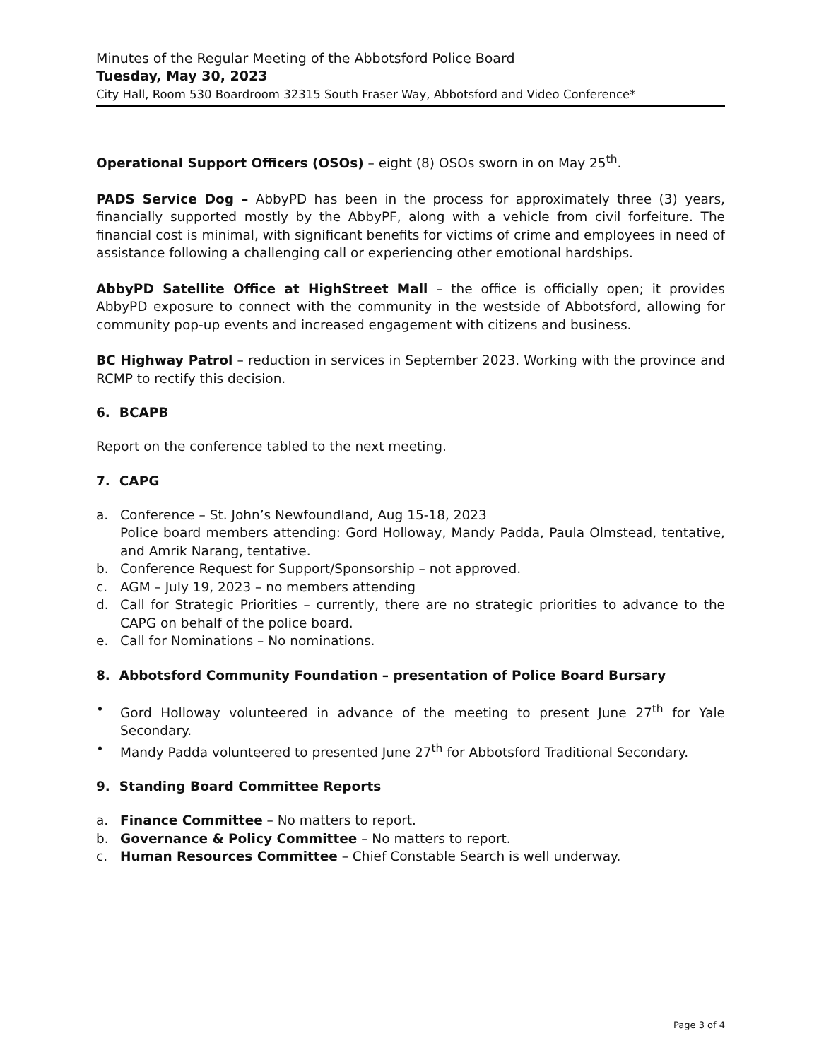Minutes of the Regular Meeting of the Abbotsford Police Board
Tuesday, May 30, 2023
City Hall, Room 530 Boardroom 32315 South Fraser Way, Abbotsford and Video Conference*
Operational Support Officers (OSOs) – eight (8) OSOs sworn in on May 25<sup>th</sup>.
PADS Service Dog – AbbyPD has been in the process for approximately three (3) years, financially supported mostly by the AbbyPF, along with a vehicle from civil forfeiture. The financial cost is minimal, with significant benefits for victims of crime and employees in need of assistance following a challenging call or experiencing other emotional hardships.
AbbyPD Satellite Office at HighStreet Mall – the office is officially open; it provides AbbyPD exposure to connect with the community in the westside of Abbotsford, allowing for community pop-up events and increased engagement with citizens and business.
BC Highway Patrol – reduction in services in September 2023. Working with the province and RCMP to rectify this decision.
6. BCAPB
Report on the conference tabled to the next meeting.
7. CAPG
a. Conference – St. John’s Newfoundland, Aug 15-18, 2023
Police board members attending: Gord Holloway, Mandy Padda, Paula Olmstead, tentative, and Amrik Narang, tentative.
b. Conference Request for Support/Sponsorship – not approved.
c. AGM – July 19, 2023 – no members attending
d. Call for Strategic Priorities – currently, there are no strategic priorities to advance to the CAPG on behalf of the police board.
e. Call for Nominations – No nominations.
8. Abbotsford Community Foundation – presentation of Police Board Bursary
• Gord Holloway volunteered in advance of the meeting to present June 27<sup>th</sup> for Yale Secondary.
• Mandy Padda volunteered to presented June 27<sup>th</sup> for Abbotsford Traditional Secondary.
9. Standing Board Committee Reports
a. Finance Committee – No matters to report.
b. Governance & Policy Committee – No matters to report.
c. Human Resources Committee – Chief Constable Search is well underway.
Page 3 of 4